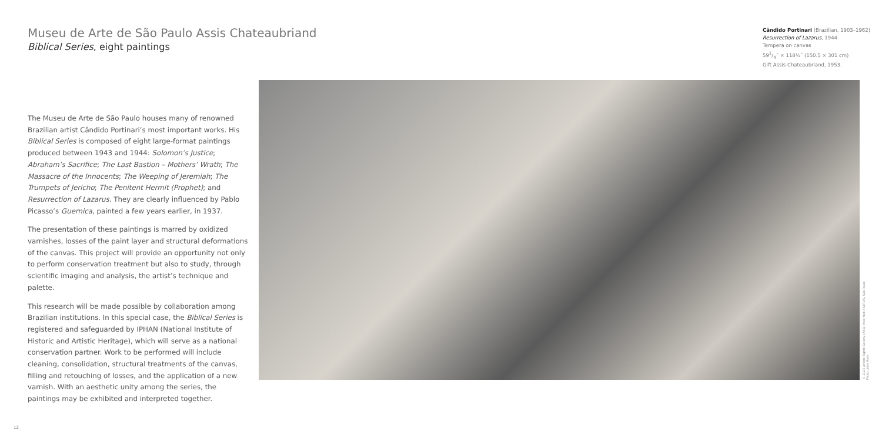Museu de Arte de São Paulo Assis Chateaubriand
Biblical Series, eight paintings
Cândido Portinari (Brazilian, 1903–1962)
Resurrection of Lazarus, 1944
Tempera on canvas
591/4˝ × 118½˝ (150.5 × 301 cm)
Gift Assis Chateaubriand, 1953.
The Museu de Arte de São Paulo houses many of renowned Brazilian artist Cândido Portinari’s most important works. His Biblical Series is composed of eight large-format paintings produced between 1943 and 1944: Solomon’s Justice; Abraham’s Sacrifice; The Last Bastion – Mothers’ Wrath; The Massacre of the Innocents; The Weeping of Jeremiah; The Trumpets of Jericho; The Penitent Hermit (Prophet); and Resurrection of Lazarus. They are clearly influenced by Pablo Picasso’s Guernica, painted a few years earlier, in 1937.
The presentation of these paintings is marred by oxidized varnishes, losses of the paint layer and structural deformations of the canvas. This project will provide an opportunity not only to perform conservation treatment but also to study, through scientific imaging and analysis, the artist’s technique and palette.
This research will be made possible by collaboration among Brazilian institutions. In this special case, the Biblical Series is registered and safeguarded by IPHAN (National Institute of Historic and Artistic Heritage), which will serve as a national conservation partner. Work to be performed will include cleaning, consolidation, structural treatments of the canvas, filling and retouching of losses, and the application of a new varnish. With an aesthetic unity among the series, the paintings may be exhibited and interpreted together.
© 2024 Artists Rights Society (ARS), New York / AUTVIS, São Paulo Photo: João Musa
12